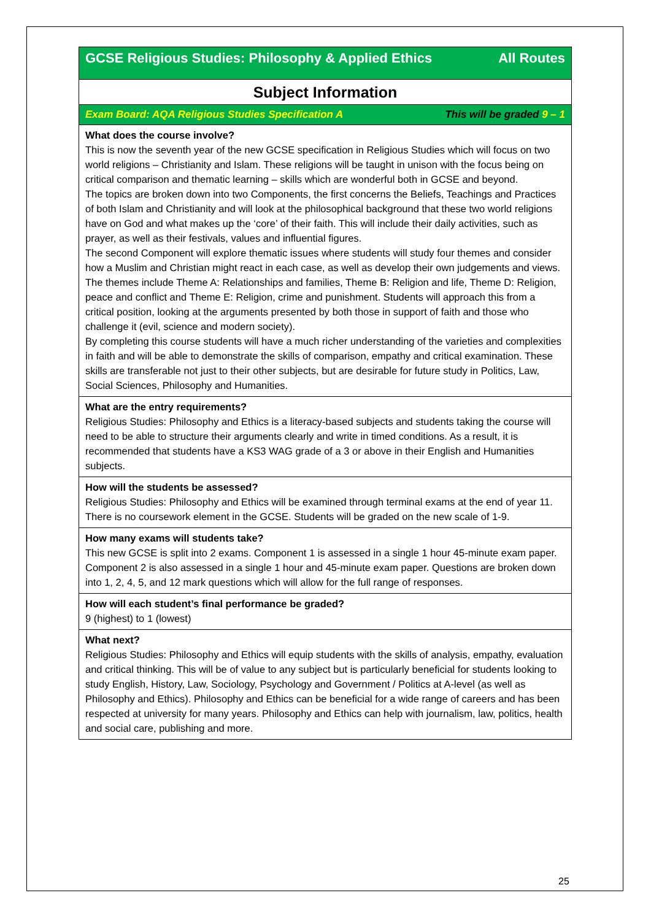| All Routes GCSE Religious Studies: Philosophy & Applied Ethics |
| Subject Information |
| This will be graded 9 – 1 Exam Board: AQA Religious Studies Specification A |
| What does the course involve? This is now the seventh year of the new GCSE specification in Religious Studies which will focus on two world religions – Christianity and Islam. These religions will be taught in unison with the focus being on critical comparison and thematic learning – skills which are wonderful both in GCSE and beyond. The topics are broken down into two Components, the first concerns the Beliefs, Teachings and Practices of both Islam and Christianity and will look at the philosophical background that these two world religions have on God and what makes up the ‘core’ of their faith. This will include their daily activities, such as prayer, as well as their festivals, values and influential figures. The second Component will explore thematic issues where students will study four themes and consider how a Muslim and Christian might react in each case, as well as develop their own judgements and views. The themes include Theme A: Relationships and families, Theme B: Religion and life, Theme D: Religion, peace and conflict and Theme E: Religion, crime and punishment. Students will approach this from a critical position, looking at the arguments presented by both those in support of faith and those who challenge it (evil, science and modern society). By completing this course students will have a much richer understanding of the varieties and complexities in faith and will be able to demonstrate the skills of comparison, empathy and critical examination. These skills are transferable not just to their other subjects, but are desirable for future study in Politics, Law, Social Sciences, Philosophy and Humanities. |
| What are the entry requirements? Religious Studies: Philosophy and Ethics is a literacy-based subjects and students taking the course will need to be able to structure their arguments clearly and write in timed conditions. As a result, it is recommended that students have a KS3 WAG grade of a 3 or above in their English and Humanities subjects. |
| How will the students be assessed? Religious Studies: Philosophy and Ethics will be examined through terminal exams at the end of year 11. There is no coursework element in the GCSE. Students will be graded on the new scale of 1-9. |
| How many exams will students take? This new GCSE is split into 2 exams. Component 1 is assessed in a single 1 hour 45-minute exam paper. Component 2 is also assessed in a single 1 hour and 45-minute exam paper. Questions are broken down into 1, 2, 4, 5, and 12 mark questions which will allow for the full range of responses. |
| How will each student’s final performance be graded? 9 (highest) to 1 (lowest) |
| What next? Religious Studies: Philosophy and Ethics will equip students with the skills of analysis, empathy, evaluation and critical thinking. This will be of value to any subject but is particularly beneficial for students looking to study English, History, Law, Sociology, Psychology and Government / Politics at A-level (as well as Philosophy and Ethics). Philosophy and Ethics can be beneficial for a wide range of careers and has been respected at university for many years. Philosophy and Ethics can help with journalism, law, politics, health and social care, publishing and more. |
25